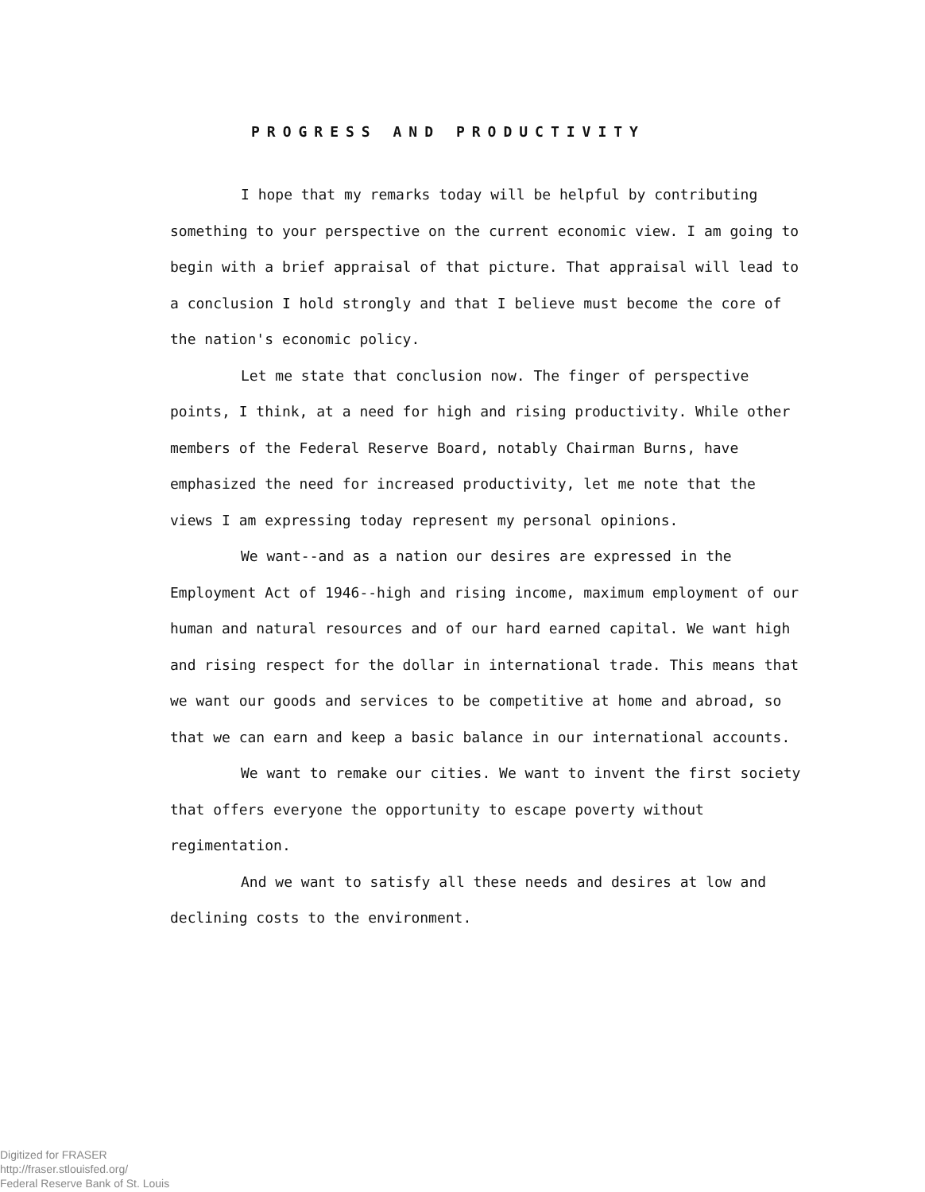PROGRESS AND PRODUCTIVITY
I hope that my remarks today will be helpful by contributing something to your perspective on the current economic view. I am going to begin with a brief appraisal of that picture. That appraisal will lead to a conclusion I hold strongly and that I believe must become the core of the nation's economic policy.
Let me state that conclusion now. The finger of perspective points, I think, at a need for high and rising productivity. While other members of the Federal Reserve Board, notably Chairman Burns, have emphasized the need for increased productivity, let me note that the views I am expressing today represent my personal opinions.
We want--and as a nation our desires are expressed in the Employment Act of 1946--high and rising income, maximum employment of our human and natural resources and of our hard earned capital. We want high and rising respect for the dollar in international trade. This means that we want our goods and services to be competitive at home and abroad, so that we can earn and keep a basic balance in our international accounts.
We want to remake our cities. We want to invent the first society that offers everyone the opportunity to escape poverty without regimentation.
And we want to satisfy all these needs and desires at low and declining costs to the environment.
Digitized for FRASER
http://fraser.stlouisfed.org/
Federal Reserve Bank of St. Louis